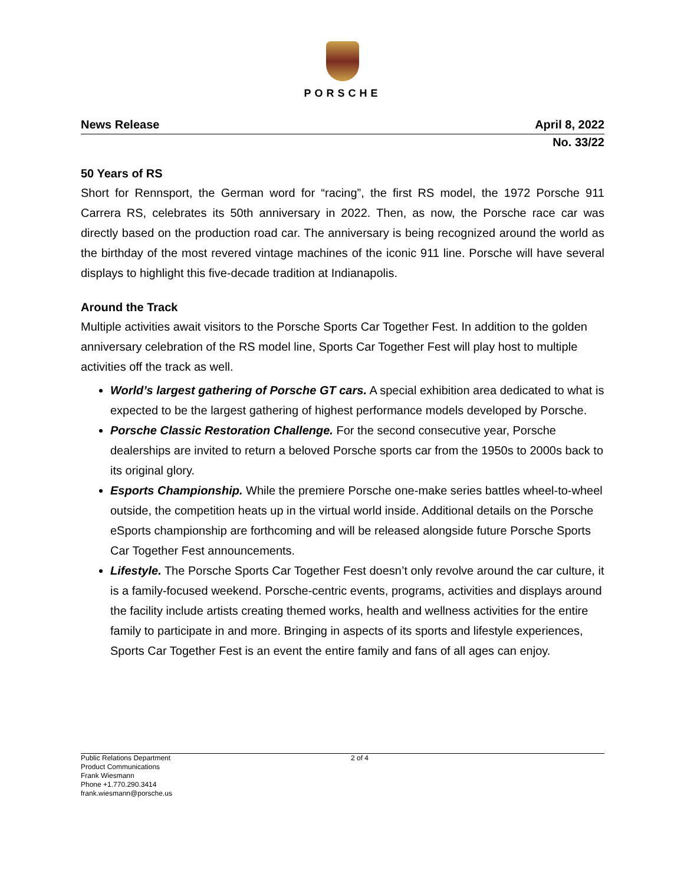PORSCHE
News Release April 8, 2022
No. 33/22
50 Years of RS
Short for Rennsport, the German word for “racing”, the first RS model, the 1972 Porsche 911 Carrera RS, celebrates its 50th anniversary in 2022. Then, as now, the Porsche race car was directly based on the production road car. The anniversary is being recognized around the world as the birthday of the most revered vintage machines of the iconic 911 line. Porsche will have several displays to highlight this five-decade tradition at Indianapolis.
Around the Track
Multiple activities await visitors to the Porsche Sports Car Together Fest. In addition to the golden anniversary celebration of the RS model line, Sports Car Together Fest will play host to multiple activities off the track as well.
World’s largest gathering of Porsche GT cars. A special exhibition area dedicated to what is expected to be the largest gathering of highest performance models developed by Porsche.
Porsche Classic Restoration Challenge. For the second consecutive year, Porsche dealerships are invited to return a beloved Porsche sports car from the 1950s to 2000s back to its original glory.
Esports Championship. While the premiere Porsche one-make series battles wheel-to-wheel outside, the competition heats up in the virtual world inside. Additional details on the Porsche eSports championship are forthcoming and will be released alongside future Porsche Sports Car Together Fest announcements.
Lifestyle. The Porsche Sports Car Together Fest doesn’t only revolve around the car culture, it is a family-focused weekend. Porsche-centric events, programs, activities and displays around the facility include artists creating themed works, health and wellness activities for the entire family to participate in and more. Bringing in aspects of its sports and lifestyle experiences, Sports Car Together Fest is an event the entire family and fans of all ages can enjoy.
Public Relations Department
Product Communications
Frank Wiesmann
Phone +1.770.290.3414
frank.wiesmann@porsche.us
2 of 4